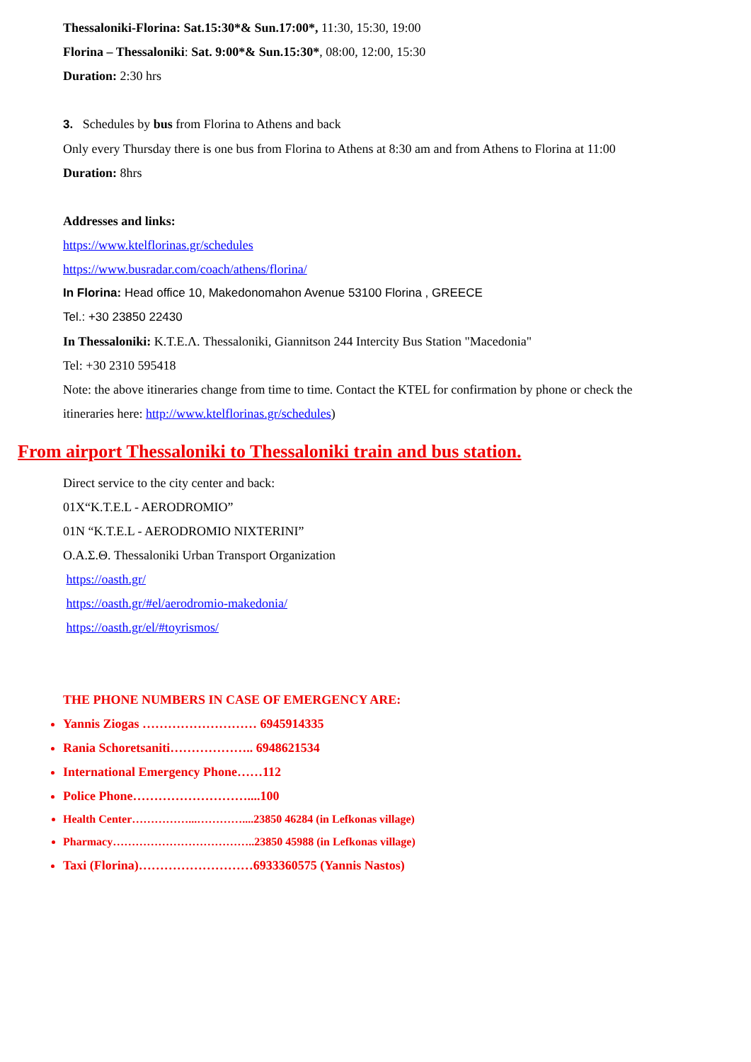Thessaloniki-Florina: Sat.15:30*& Sun.17:00*, 11:30, 15:30, 19:00
Florina – Thessaloniki: Sat. 9:00*& Sun.15:30*, 08:00, 12:00, 15:30
Duration: 2:30 hrs
3. Schedules by bus from Florina to Athens and back
Only every Thursday there is one bus from Florina to Athens at 8:30 am and from Athens to Florina at 11:00
Duration: 8hrs
Addresses and links:
https://www.ktelflorinas.gr/schedules
https://www.busradar.com/coach/athens/florina/
In Florina: Head office 10, Makedonomahon Avenue 53100 Florina , GREECE
Tel.: +30 23850 22430
In Thessaloniki: K.T.E.Λ. Thessaloniki, Giannitson 244 Intercity Bus Station "Macedonia"
Tel: +30 2310 595418
Note: the above itineraries change from time to time. Contact the KTEL for confirmation by phone or check the
itineraries here: http://www.ktelflorinas.gr/schedules)
From airport Thessaloniki to Thessaloniki train and bus station.
Direct service to the city center and back:
01X“K.T.E.L - AERODROMIO”
01N “K.T.E.L - AERODROMIO NIXTERINI”
Ο.Α.Σ.Θ. Thessaloniki Urban Transport Organization
https://oasth.gr/
https://oasth.gr/#el/aerodromio-makedonia/
https://oasth.gr/el/#toyrismos/
THE PHONE NUMBERS IN CASE OF EMERGENCY ARE:
Yannis Ziogas ……………………… 6945914335
Rania Schoretsaniti……………….. 6948621534
International Emergency Phone……112
Police Phone………………………....100
Health Center……………...…………....23850 46284 (in Lefkonas village)
Pharmacy………………………………..23850 45988 (in Lefkonas village)
Taxi (Florina)………………………6933360575 (Yannis Nastos)